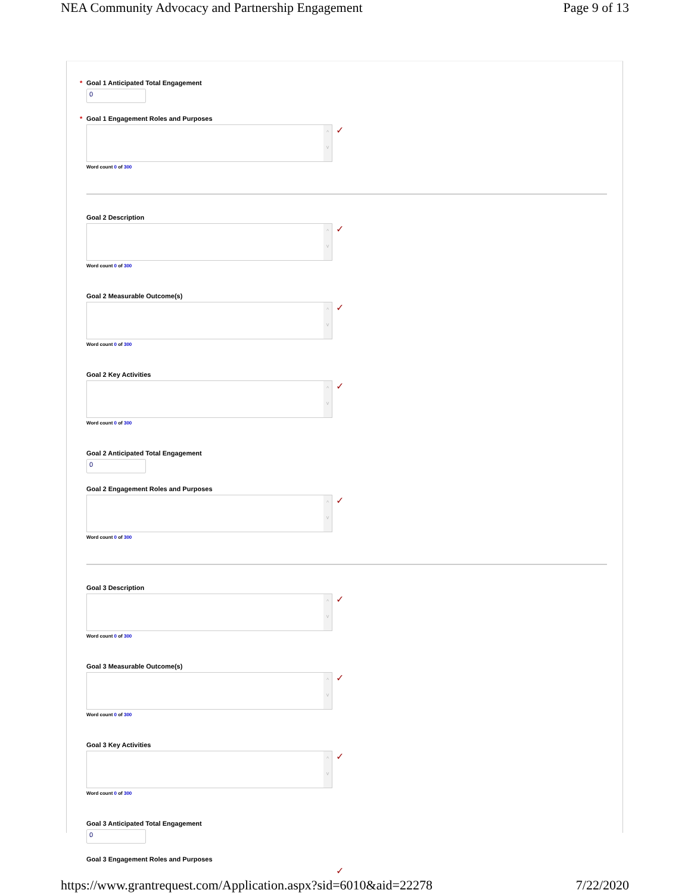NEA Community Advocacy and Partnership Engagement Page 9 of 13
* Goal 1 Anticipated Total Engagement
0
* Goal 1 Engagement Roles and Purposes
^
v
✓
Word count 0 of 300
Goal 2 Description
^
v
✓
Word count 0 of 300
Goal 2 Measurable Outcome(s)
^
v
✓
Word count 0 of 300
Goal 2 Key Activities
^
v
✓
Word count 0 of 300
Goal 2 Anticipated Total Engagement
0
Goal 2 Engagement Roles and Purposes
^
v
✓
Word count 0 of 300
Goal 3 Description
^
v
✓
Word count 0 of 300
Goal 3 Measurable Outcome(s)
^
v
✓
Word count 0 of 300
Goal 3 Key Activities
^
v
✓
Word count 0 of 300
Goal 3 Anticipated Total Engagement
0
Goal 3 Engagement Roles and Purposes
✓
https://www.grantrequest.com/Application.aspx?sid=6010&aid=22278 7/22/2020